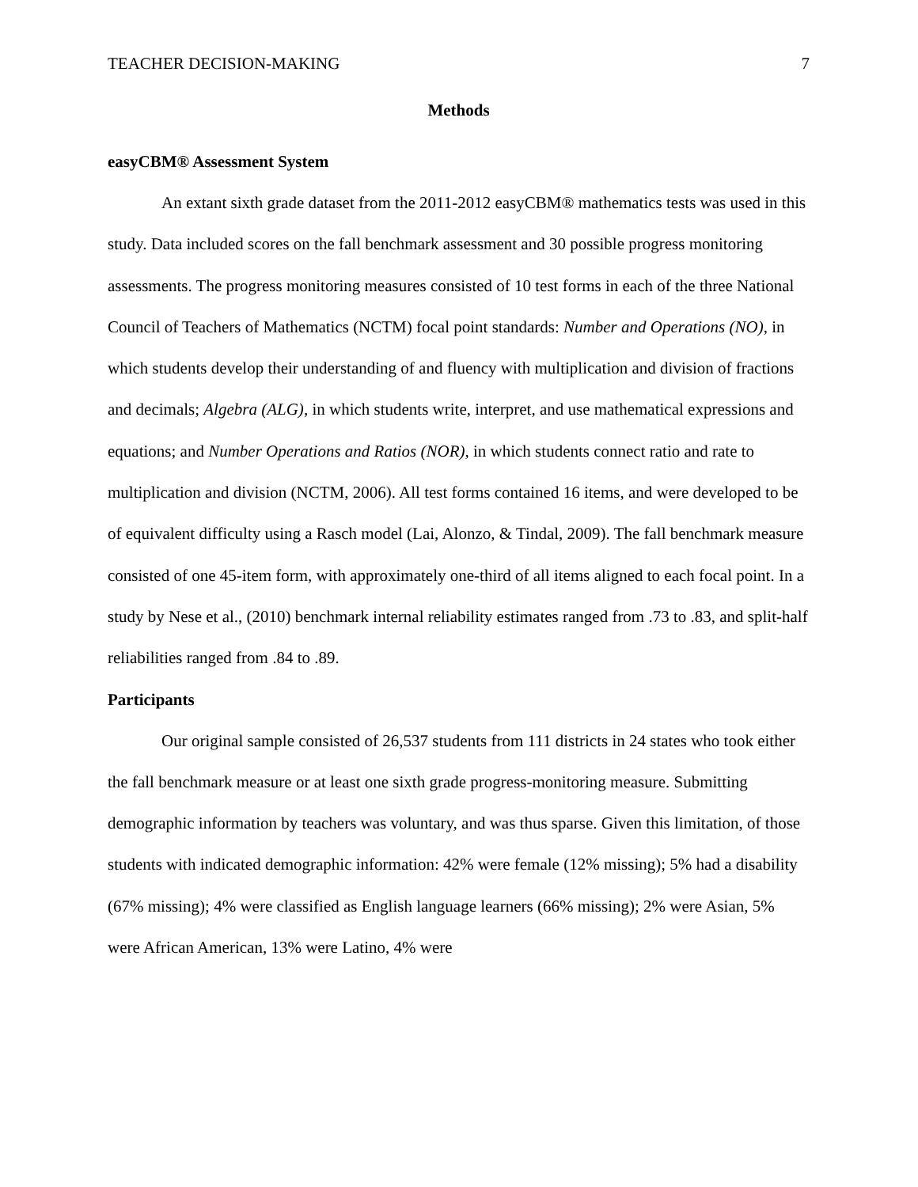TEACHER DECISION-MAKING 7
Methods
easyCBM® Assessment System
An extant sixth grade dataset from the 2011-2012 easyCBM® mathematics tests was used in this study. Data included scores on the fall benchmark assessment and 30 possible progress monitoring assessments. The progress monitoring measures consisted of 10 test forms in each of the three National Council of Teachers of Mathematics (NCTM) focal point standards: Number and Operations (NO), in which students develop their understanding of and fluency with multiplication and division of fractions and decimals; Algebra (ALG), in which students write, interpret, and use mathematical expressions and equations; and Number Operations and Ratios (NOR), in which students connect ratio and rate to multiplication and division (NCTM, 2006). All test forms contained 16 items, and were developed to be of equivalent difficulty using a Rasch model (Lai, Alonzo, & Tindal, 2009). The fall benchmark measure consisted of one 45-item form, with approximately one-third of all items aligned to each focal point. In a study by Nese et al., (2010) benchmark internal reliability estimates ranged from .73 to .83, and split-half reliabilities ranged from .84 to .89.
Participants
Our original sample consisted of 26,537 students from 111 districts in 24 states who took either the fall benchmark measure or at least one sixth grade progress-monitoring measure. Submitting demographic information by teachers was voluntary, and was thus sparse. Given this limitation, of those students with indicated demographic information: 42% were female (12% missing); 5% had a disability (67% missing); 4% were classified as English language learners (66% missing); 2% were Asian, 5% were African American, 13% were Latino, 4% were